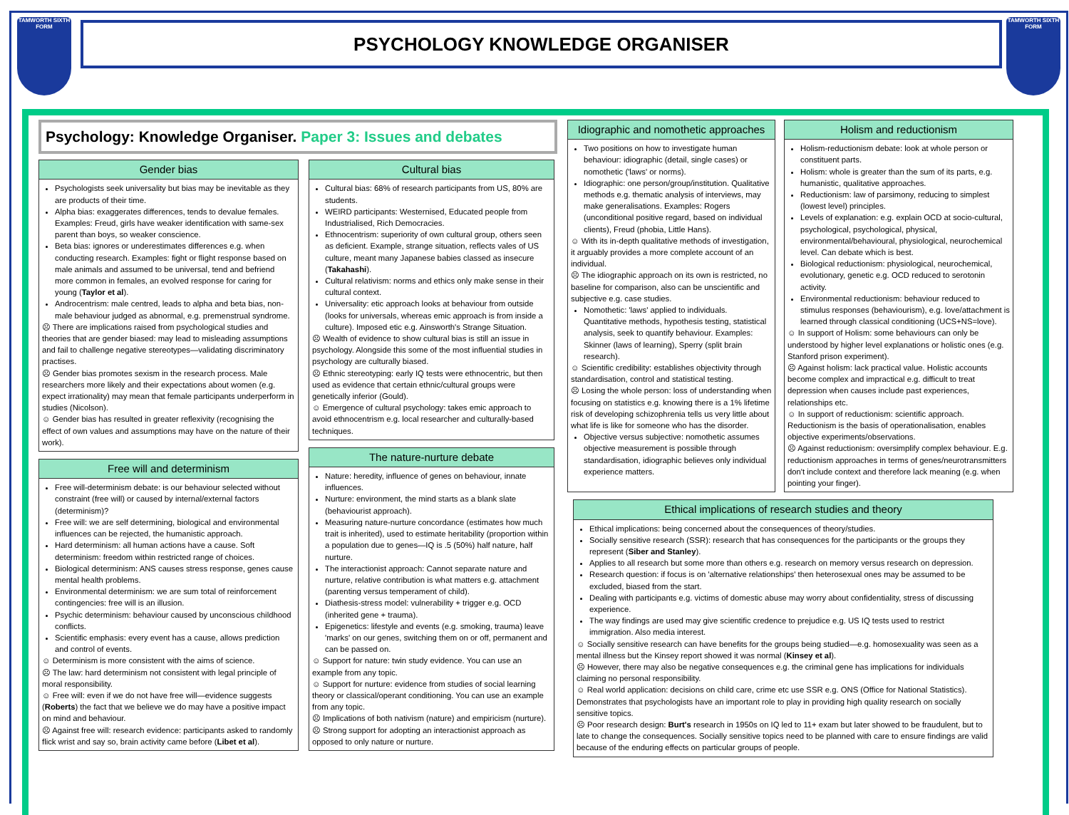TAMWORTH SIXTH FORM
PSYCHOLOGY KNOWLEDGE ORGANISER
TAMWORTH SIXTH FORM
Psychology: Knowledge Organiser. Paper 3: Issues and debates
Gender bias
Psychologists seek universality but bias may be inevitable as they are products of their time.
Alpha bias: exaggerates differences, tends to devalue females. Examples: Freud, girls have weaker identification with same-sex parent than boys, so weaker conscience.
Beta bias: ignores or underestimates differences e.g. when conducting research. Examples: fight or flight response based on male animals and assumed to be universal, tend and befriend more common in females, an evolved response for caring for young (Taylor et al).
Androcentrism: male centred, leads to alpha and beta bias, non-male behaviour judged as abnormal, e.g. premenstrual syndrome.
☹ There are implications raised from psychological studies and theories that are gender biased: may lead to misleading assumptions and fail to challenge negative stereotypes—validating discriminatory practises.
☹ Gender bias promotes sexism in the research process. Male researchers more likely and their expectations about women (e.g. expect irrationality) may mean that female participants underperform in studies (Nicolson).
☺ Gender bias has resulted in greater reflexivity (recognising the effect of own values and assumptions may have on the nature of their work).
Free will and determinism
Free will-determinism debate: is our behaviour selected without constraint (free will) or caused by internal/external factors (determinism)?
Free will: we are self determining, biological and environmental influences can be rejected, the humanistic approach.
Hard determinism: all human actions have a cause. Soft determinism: freedom within restricted range of choices.
Biological determinism: ANS causes stress response, genes cause mental health problems.
Environmental determinism: we are sum total of reinforcement contingencies: free will is an illusion.
Psychic determinism: behaviour caused by unconscious childhood conflicts.
Scientific emphasis: every event has a cause, allows prediction and control of events.
☺ Determinism is more consistent with the aims of science.
☹ The law: hard determinism not consistent with legal principle of moral responsibility.
☺ Free will: even if we do not have free will—evidence suggests (Roberts) the fact that we believe we do may have a positive impact on mind and behaviour.
☹ Against free will: research evidence: participants asked to randomly flick wrist and say so, brain activity came before (Libet et al).
Cultural bias
Cultural bias: 68% of research participants from US, 80% are students.
WEIRD participants: Westernised, Educated people from Industrialised, Rich Democracies.
Ethnocentrism: superiority of own cultural group, others seen as deficient. Example, strange situation, reflects vales of US culture, meant many Japanese babies classed as insecure (Takahashi).
Cultural relativism: norms and ethics only make sense in their cultural context.
Universality: etic approach looks at behaviour from outside (looks for universals, whereas emic approach is from inside a culture). Imposed etic e.g. Ainsworth's Strange Situation.
☹ Wealth of evidence to show cultural bias is still an issue in psychology. Alongside this some of the most influential studies in psychology are culturally biased.
☹ Ethnic stereotyping: early IQ tests were ethnocentric, but then used as evidence that certain ethnic/cultural groups were genetically inferior (Gould).
☺ Emergence of cultural psychology: takes emic approach to avoid ethnocentrism e.g. local researcher and culturally-based techniques.
The nature-nurture debate
Nature: heredity, influence of genes on behaviour, innate influences.
Nurture: environment, the mind starts as a blank slate (behaviourist approach).
Measuring nature-nurture concordance (estimates how much trait is inherited), used to estimate heritability (proportion within a population due to genes—IQ is .5 (50%) half nature, half nurture.
The interactionist approach: Cannot separate nature and nurture, relative contribution is what matters e.g. attachment (parenting versus temperament of child).
Diathesis-stress model: vulnerability + trigger e.g. OCD (inherited gene + trauma).
Epigenetics: lifestyle and events (e.g. smoking, trauma) leave 'marks' on our genes, switching them on or off, permanent and can be passed on.
☺ Support for nature: twin study evidence. You can use an example from any topic.
☺ Support for nurture: evidence from studies of social learning theory or classical/operant conditioning. You can use an example from any topic.
☹ Implications of both nativism (nature) and empiricism (nurture).
☹ Strong support for adopting an interactionist approach as opposed to only nature or nurture.
Idiographic and nomothetic approaches
Two positions on how to investigate human behaviour: idiographic (detail, single cases) or nomothetic ('laws' or norms).
Idiographic: one person/group/institution. Qualitative methods e.g. thematic analysis of interviews, may make generalisations. Examples: Rogers (unconditional positive regard, based on individual clients), Freud (phobia, Little Hans).
☺ With its in-depth qualitative methods of investigation, it arguably provides a more complete account of an individual.
☹ The idiographic approach on its own is restricted, no baseline for comparison, also can be unscientific and subjective e.g. case studies.
Nomothetic: 'laws' applied to individuals. Quantitative methods, hypothesis testing, statistical analysis, seek to quantify behaviour. Examples: Skinner (laws of learning), Sperry (split brain research).
☺ Scientific credibility: establishes objectivity through standardisation, control and statistical testing.
☹ Losing the whole person: loss of understanding when focusing on statistics e.g. knowing there is a 1% lifetime risk of developing schizophrenia tells us very little about what life is like for someone who has the disorder.
Objective versus subjective: nomothetic assumes objective measurement is possible through standardisation, idiographic believes only individual experience matters.
Holism and reductionism
Holism-reductionism debate: look at whole person or constituent parts.
Holism: whole is greater than the sum of its parts, e.g. humanistic, qualitative approaches.
Reductionism: law of parsimony, reducing to simplest (lowest level) principles.
Levels of explanation: e.g. explain OCD at socio-cultural, psychological, psychological, physical, environmental/behavioural, physiological, neurochemical level. Can debate which is best.
Biological reductionism: physiological, neurochemical, evolutionary, genetic e.g. OCD reduced to serotonin activity.
Environmental reductionism: behaviour reduced to stimulus responses (behaviourism), e.g. love/attachment is learned through classical conditioning (UCS+NS=love).
☺ In support of Holism: some behaviours can only be understood by higher level explanations or holistic ones (e.g. Stanford prison experiment).
☹ Against holism: lack practical value. Holistic accounts become complex and impractical e.g. difficult to treat depression when causes include past experiences, relationships etc.
☺ In support of reductionism: scientific approach. Reductionism is the basis of operationalisation, enables objective experiments/observations.
☹ Against reductionism: oversimplify complex behaviour. E.g. reductionism approaches in terms of genes/neurotransmitters don't include context and therefore lack meaning (e.g. when pointing your finger).
Ethical implications of research studies and theory
Ethical implications: being concerned about the consequences of theory/studies.
Socially sensitive research (SSR): research that has consequences for the participants or the groups they represent (Siber and Stanley).
Applies to all research but some more than others e.g. research on memory versus research on depression.
Research question: if focus is on 'alternative relationships' then heterosexual ones may be assumed to be excluded, biased from the start.
Dealing with participants e.g. victims of domestic abuse may worry about confidentiality, stress of discussing experience.
The way findings are used may give scientific credence to prejudice e.g. US IQ tests used to restrict immigration. Also media interest.
☺ Socially sensitive research can have benefits for the groups being studied—e.g. homosexuality was seen as a mental illness but the Kinsey report showed it was normal (Kinsey et al).
☹ However, there may also be negative consequences e.g. the criminal gene has implications for individuals claiming no personal responsibility.
☺ Real world application: decisions on child care, crime etc use SSR e.g. ONS (Office for National Statistics). Demonstrates that psychologists have an important role to play in providing high quality research on socially sensitive topics.
☹ Poor research design: Burt's research in 1950s on IQ led to 11+ exam but later showed to be fraudulent, but to late to change the consequences. Socially sensitive topics need to be planned with care to ensure findings are valid because of the enduring effects on particular groups of people.